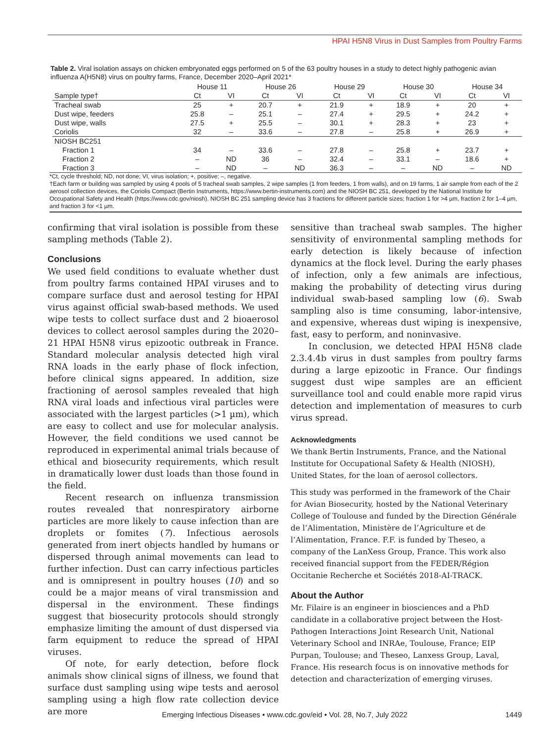HPAI H5N8 Virus in Dust Samples from Poultry Farms
Table 2. Viral isolation assays on chicken embryonated eggs performed on 5 of the 63 poultry houses in a study to detect highly pathogenic avian influenza A(H5N8) virus on poultry farms, France, December 2020–April 2021*
| | House 11 | | House 26 | | House 29 | | House 30 | | House 34 | |
| --- | --- | --- | --- | --- | --- | --- | --- | --- | --- | --- |
| Sample type† | Ct | VI | Ct | VI | Ct | VI | Ct | VI | Ct | VI |
| Tracheal swab | 25 | + | 20.7 | + | 21.9 | + | 18.9 | + | 20 | + |
| Dust wipe, feeders | 25.8 | – | 25.1 | – | 27.4 | + | 29.5 | + | 24.2 | + |
| Dust wipe, walls | 27.5 | + | 25.5 | – | 30.1 | + | 28.3 | + | 23 | + |
| Coriolis | 32 | – | 33.6 | – | 27.8 | – | 25.8 | + | 26.9 | + |
| NIOSH BC251 | | | | | | | | | | |
| Fraction 1 | 34 | – | 33.6 | – | 27.8 | – | 25.8 | + | 23.7 | + |
| Fraction 2 | – | ND | 36 | – | 32.4 | – | 33.1 | – | 18.6 | + |
| Fraction 3 | – | ND | – | ND | 36.3 | – | – | ND | – | ND |
*Ct, cycle threshold; ND, not done; VI, virus isolation; +, positive; –, negative.
†Each farm or building was sampled by using 4 pools of 5 tracheal swab samples, 2 wipe samples (1 from feeders, 1 from walls), and on 19 farms, 1 air sample from each of the 2 aerosol collection devices, the Coriolis Compact (Bertin Instruments, https://www.bertin-instruments.com) and the NIOSH BC 251, developed by the National Institute for Occupational Safety and Health (https://www.cdc.gov/niosh). NIOSH BC 251 sampling device has 3 fractions for different particle sizes; fraction 1 for >4 µm, fraction 2 for 1–4 µm, and fraction 3 for <1 µm.
confirming that viral isolation is possible from these sampling methods (Table 2).
Conclusions
We used field conditions to evaluate whether dust from poultry farms contained HPAI viruses and to compare surface dust and aerosol testing for HPAI virus against official swab-based methods. We used wipe tests to collect surface dust and 2 bioaerosol devices to collect aerosol samples during the 2020–21 HPAI H5N8 virus epizootic outbreak in France. Standard molecular analysis detected high viral RNA loads in the early phase of flock infection, before clinical signs appeared. In addition, size fractioning of aerosol samples revealed that high RNA viral loads and infectious viral particles were associated with the largest particles (>1 µm), which are easy to collect and use for molecular analysis. However, the field conditions we used cannot be reproduced in experimental animal trials because of ethical and biosecurity requirements, which result in dramatically lower dust loads than those found in the field.
Recent research on influenza transmission routes revealed that nonrespiratory airborne particles are more likely to cause infection than are droplets or fomites (7). Infectious aerosols generated from inert objects handled by humans or dispersed through animal movements can lead to further infection. Dust can carry infectious particles and is omnipresent in poultry houses (10) and so could be a major means of viral transmission and dispersal in the environment. These findings suggest that biosecurity protocols should strongly emphasize limiting the amount of dust dispersed via farm equipment to reduce the spread of HPAI viruses.
Of note, for early detection, before flock animals show clinical signs of illness, we found that surface dust sampling using wipe tests and aerosol sampling using a high flow rate collection device are more
sensitive than tracheal swab samples. The higher sensitivity of environmental sampling methods for early detection is likely because of infection dynamics at the flock level. During the early phases of infection, only a few animals are infectious, making the probability of detecting virus during individual swab-based sampling low (6). Swab sampling also is time consuming, labor-intensive, and expensive, whereas dust wiping is inexpensive, fast, easy to perform, and noninvasive.
In conclusion, we detected HPAI H5N8 clade 2.3.4.4b virus in dust samples from poultry farms during a large epizootic in France. Our findings suggest dust wipe samples are an efficient surveillance tool and could enable more rapid virus detection and implementation of measures to curb virus spread.
Acknowledgments
We thank Bertin Instruments, France, and the National Institute for Occupational Safety & Health (NIOSH), United States, for the loan of aerosol collectors.
This study was performed in the framework of the Chair for Avian Biosecurity, hosted by the National Veterinary College of Toulouse and funded by the Direction Générale de l’Alimentation, Ministère de l’Agriculture et de l’Alimentation, France. F.F. is funded by Theseo, a company of the LanXess Group, France. This work also received financial support from the FEDER/Région Occitanie Recherche et Sociétés 2018-AI-TRACK.
About the Author
Mr. Filaire is an engineer in biosciences and a PhD candidate in a collaborative project between the Host-Pathogen Interactions Joint Research Unit, National Veterinary School and INRAe, Toulouse, France; EIP Purpan, Toulouse; and Theseo, Lanxess Group, Laval, France. His research focus is on innovative methods for detection and characterization of emerging viruses.
Emerging Infectious Diseases • www.cdc.gov/eid • Vol. 28, No.7, July 2022 1449